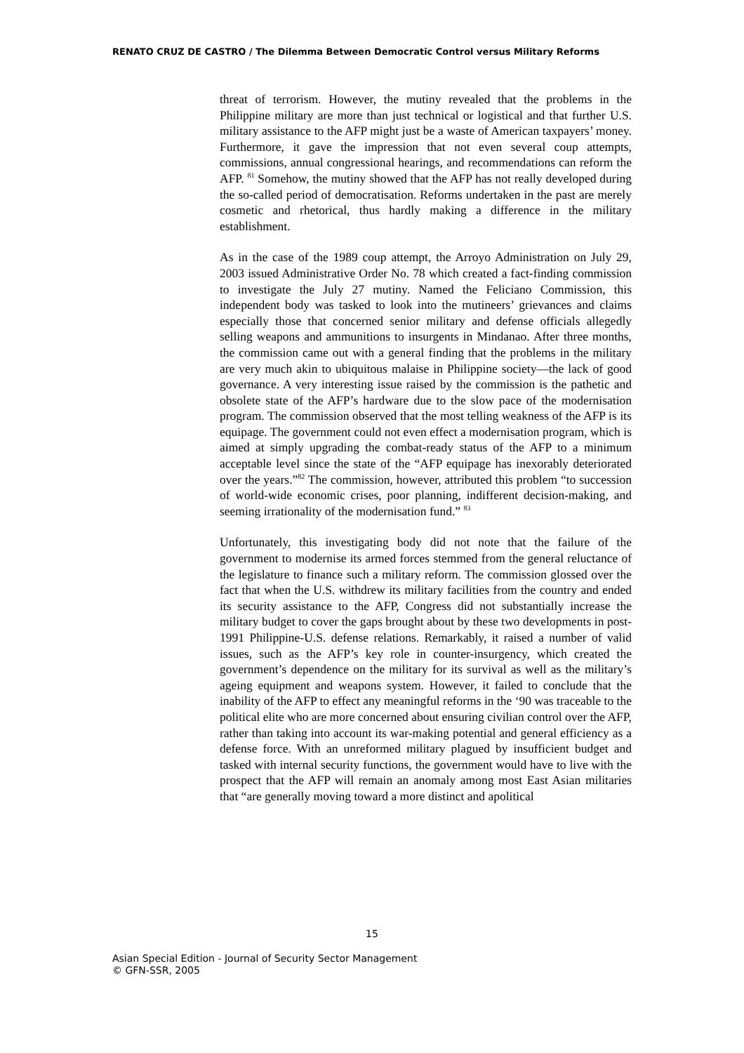RENATO CRUZ DE CASTRO / The Dilemma Between Democratic Control versus Military Reforms
threat of terrorism. However, the mutiny revealed that the problems in the Philippine military are more than just technical or logistical and that further U.S. military assistance to the AFP might just be a waste of American taxpayers’ money. Furthermore, it gave the impression that not even several coup attempts, commissions, annual congressional hearings, and recommendations can reform the AFP. <sup>81</sup> Somehow, the mutiny showed that the AFP has not really developed during the so-called period of democratisation. Reforms undertaken in the past are merely cosmetic and rhetorical, thus hardly making a difference in the military establishment.
As in the case of the 1989 coup attempt, the Arroyo Administration on July 29, 2003 issued Administrative Order No. 78 which created a fact-finding commission to investigate the July 27 mutiny. Named the Feliciano Commission, this independent body was tasked to look into the mutineers’ grievances and claims especially those that concerned senior military and defense officials allegedly selling weapons and ammunitions to insurgents in Mindanao. After three months, the commission came out with a general finding that the problems in the military are very much akin to ubiquitous malaise in Philippine society—the lack of good governance. A very interesting issue raised by the commission is the pathetic and obsolete state of the AFP’s hardware due to the slow pace of the modernisation program. The commission observed that the most telling weakness of the AFP is its equipage. The government could not even effect a modernisation program, which is aimed at simply upgrading the combat-ready status of the AFP to a minimum acceptable level since the state of the “AFP equipage has inexorably deteriorated over the years.”<sup>82</sup> The commission, however, attributed this problem “to succession of world-wide economic crises, poor planning, indifferent decision-making, and seeming irrationality of the modernisation fund.” <sup>83</sup>
Unfortunately, this investigating body did not note that the failure of the government to modernise its armed forces stemmed from the general reluctance of the legislature to finance such a military reform. The commission glossed over the fact that when the U.S. withdrew its military facilities from the country and ended its security assistance to the AFP, Congress did not substantially increase the military budget to cover the gaps brought about by these two developments in post-1991 Philippine-U.S. defense relations. Remarkably, it raised a number of valid issues, such as the AFP’s key role in counter-insurgency, which created the government’s dependence on the military for its survival as well as the military’s ageing equipment and weapons system. However, it failed to conclude that the inability of the AFP to effect any meaningful reforms in the ‘90 was traceable to the political elite who are more concerned about ensuring civilian control over the AFP, rather than taking into account its war-making potential and general efficiency as a defense force. With an unreformed military plagued by insufficient budget and tasked with internal security functions, the government would have to live with the prospect that the AFP will remain an anomaly among most East Asian militaries that “are generally moving toward a more distinct and apolitical
15
Asian Special Edition - Journal of Security Sector Management
© GFN-SSR, 2005